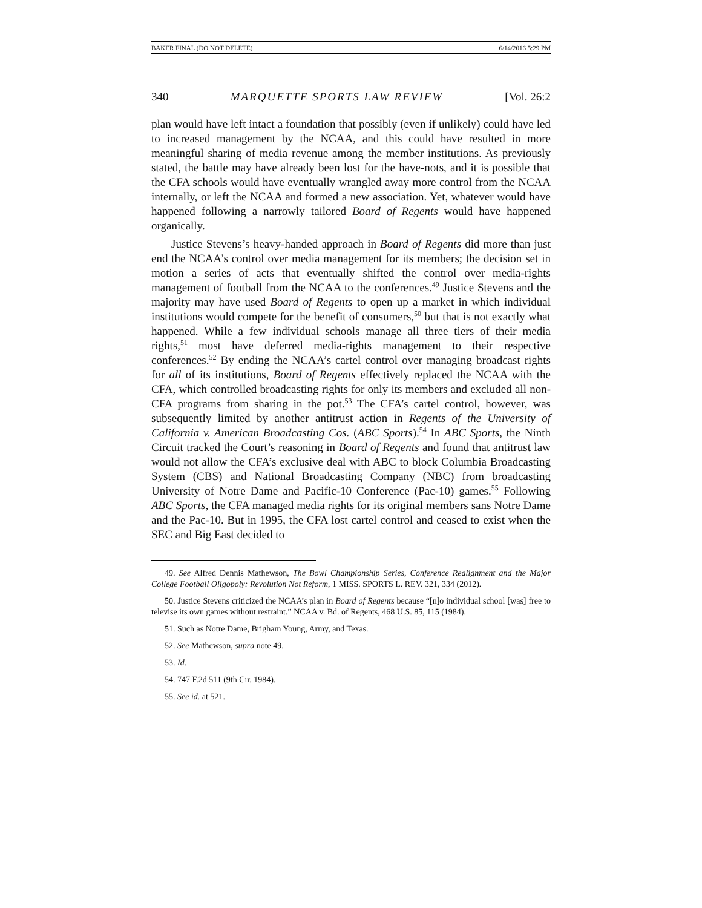BAKER FINAL (DO NOT DELETE) 6/14/2016 5:29 PM
340 MARQUETTE SPORTS LAW REVIEW [Vol. 26:2
plan would have left intact a foundation that possibly (even if unlikely) could have led to increased management by the NCAA, and this could have resulted in more meaningful sharing of media revenue among the member institutions. As previously stated, the battle may have already been lost for the have-nots, and it is possible that the CFA schools would have eventually wrangled away more control from the NCAA internally, or left the NCAA and formed a new association. Yet, whatever would have happened following a narrowly tailored Board of Regents would have happened organically.
Justice Stevens’s heavy-handed approach in Board of Regents did more than just end the NCAA’s control over media management for its members; the decision set in motion a series of acts that eventually shifted the control over media-rights management of football from the NCAA to the conferences.<sup>49</sup> Justice Stevens and the majority may have used Board of Regents to open up a market in which individual institutions would compete for the benefit of consumers,<sup>50</sup> but that is not exactly what happened. While a few individual schools manage all three tiers of their media rights,<sup>51</sup> most have deferred media-rights management to their respective conferences.<sup>52</sup> By ending the NCAA’s cartel control over managing broadcast rights for all of its institutions, Board of Regents effectively replaced the NCAA with the CFA, which controlled broadcasting rights for only its members and excluded all non-CFA programs from sharing in the pot.<sup>53</sup> The CFA’s cartel control, however, was subsequently limited by another antitrust action in Regents of the University of California v. American Broadcasting Cos. (ABC Sports).<sup>54</sup> In ABC Sports, the Ninth Circuit tracked the Court’s reasoning in Board of Regents and found that antitrust law would not allow the CFA’s exclusive deal with ABC to block Columbia Broadcasting System (CBS) and National Broadcasting Company (NBC) from broadcasting University of Notre Dame and Pacific-10 Conference (Pac-10) games.<sup>55</sup> Following ABC Sports, the CFA managed media rights for its original members sans Notre Dame and the Pac-10. But in 1995, the CFA lost cartel control and ceased to exist when the SEC and Big East decided to
49. See Alfred Dennis Mathewson, The Bowl Championship Series, Conference Realignment and the Major College Football Oligopoly: Revolution Not Reform, 1 MISS. SPORTS L. REV. 321, 334 (2012).
50. Justice Stevens criticized the NCAA’s plan in Board of Regents because “[n]o individual school [was] free to televise its own games without restraint.” NCAA v. Bd. of Regents, 468 U.S. 85, 115 (1984).
51. Such as Notre Dame, Brigham Young, Army, and Texas.
52. See Mathewson, supra note 49.
53. Id.
54. 747 F.2d 511 (9th Cir. 1984).
55. See id. at 521.